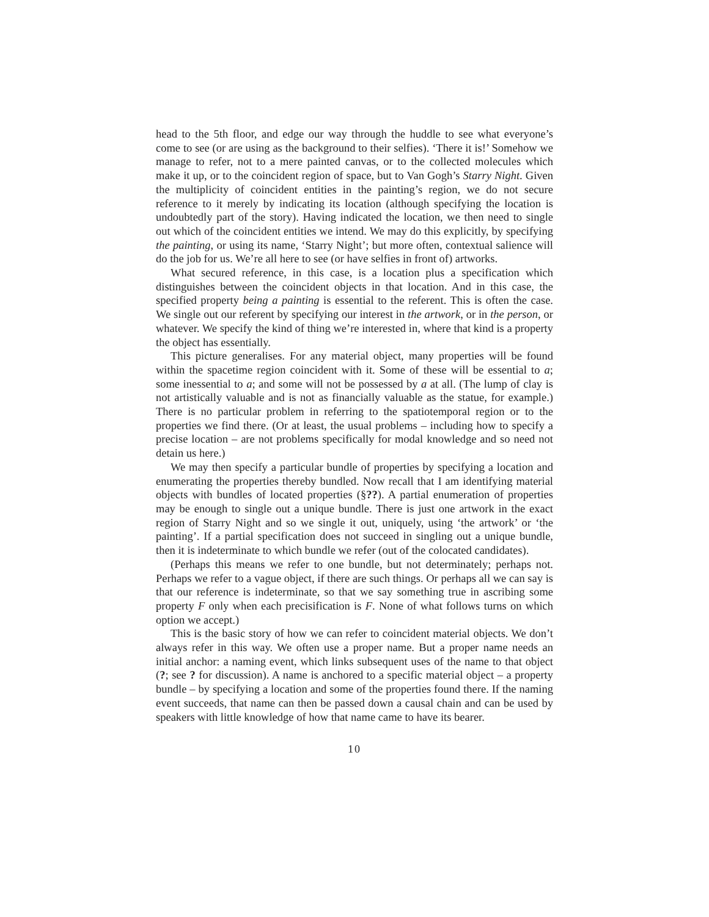head to the 5th floor, and edge our way through the huddle to see what everyone’s come to see (or are using as the background to their selfies). ‘There it is!’ Somehow we manage to refer, not to a mere painted canvas, or to the collected molecules which make it up, or to the coincident region of space, but to Van Gogh’s Starry Night. Given the multiplicity of coincident entities in the painting’s region, we do not secure reference to it merely by indicating its location (although specifying the location is undoubtedly part of the story). Having indicated the location, we then need to single out which of the coincident entities we intend. We may do this explicitly, by specifying the painting, or using its name, ‘Starry Night’; but more often, contextual salience will do the job for us. We’re all here to see (or have selfies in front of) artworks.
What secured reference, in this case, is a location plus a specification which distinguishes between the coincident objects in that location. And in this case, the specified property being a painting is essential to the referent. This is often the case. We single out our referent by specifying our interest in the artwork, or in the person, or whatever. We specify the kind of thing we’re interested in, where that kind is a property the object has essentially.
This picture generalises. For any material object, many properties will be found within the spacetime region coincident with it. Some of these will be essential to a; some inessential to a; and some will not be possessed by a at all. (The lump of clay is not artistically valuable and is not as financially valuable as the statue, for example.) There is no particular problem in referring to the spatiotemporal region or to the properties we find there. (Or at least, the usual problems – including how to specify a precise location – are not problems specifically for modal knowledge and so need not detain us here.)
We may then specify a particular bundle of properties by specifying a location and enumerating the properties thereby bundled. Now recall that I am identifying material objects with bundles of located properties (§??). A partial enumeration of properties may be enough to single out a unique bundle. There is just one artwork in the exact region of Starry Night and so we single it out, uniquely, using ‘the artwork’ or ‘the painting’. If a partial specification does not succeed in singling out a unique bundle, then it is indeterminate to which bundle we refer (out of the colocated candidates).
(Perhaps this means we refer to one bundle, but not determinately; perhaps not. Perhaps we refer to a vague object, if there are such things. Or perhaps all we can say is that our reference is indeterminate, so that we say something true in ascribing some property F only when each precisification is F. None of what follows turns on which option we accept.)
This is the basic story of how we can refer to coincident material objects. We don’t always refer in this way. We often use a proper name. But a proper name needs an initial anchor: a naming event, which links subsequent uses of the name to that object (?; see ? for discussion). A name is anchored to a specific material object – a property bundle – by specifying a location and some of the properties found there. If the naming event succeeds, that name can then be passed down a causal chain and can be used by speakers with little knowledge of how that name came to have its bearer.
10